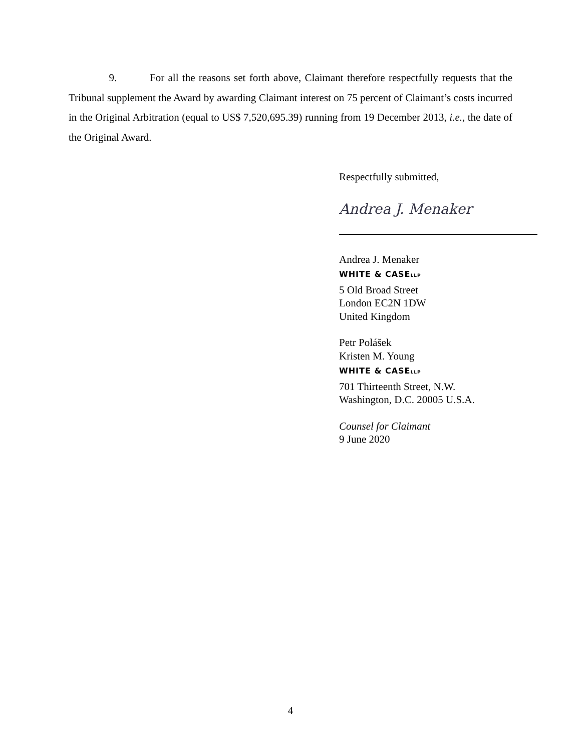9. For all the reasons set forth above, Claimant therefore respectfully requests that the Tribunal supplement the Award by awarding Claimant interest on 75 percent of Claimant’s costs incurred in the Original Arbitration (equal to US$ 7,520,695.39) running from 19 December 2013, i.e., the date of the Original Award.
Respectfully submitted,
Andrea J. Menaker
Andrea J. Menaker
WHITE & CASELLP
5 Old Broad Street
London EC2N 1DW
United Kingdom
Petr Polášek
Kristen M. Young
WHITE & CASELLP
701 Thirteenth Street, N.W.
Washington, D.C. 20005 U.S.A.
Counsel for Claimant
9 June 2020
4